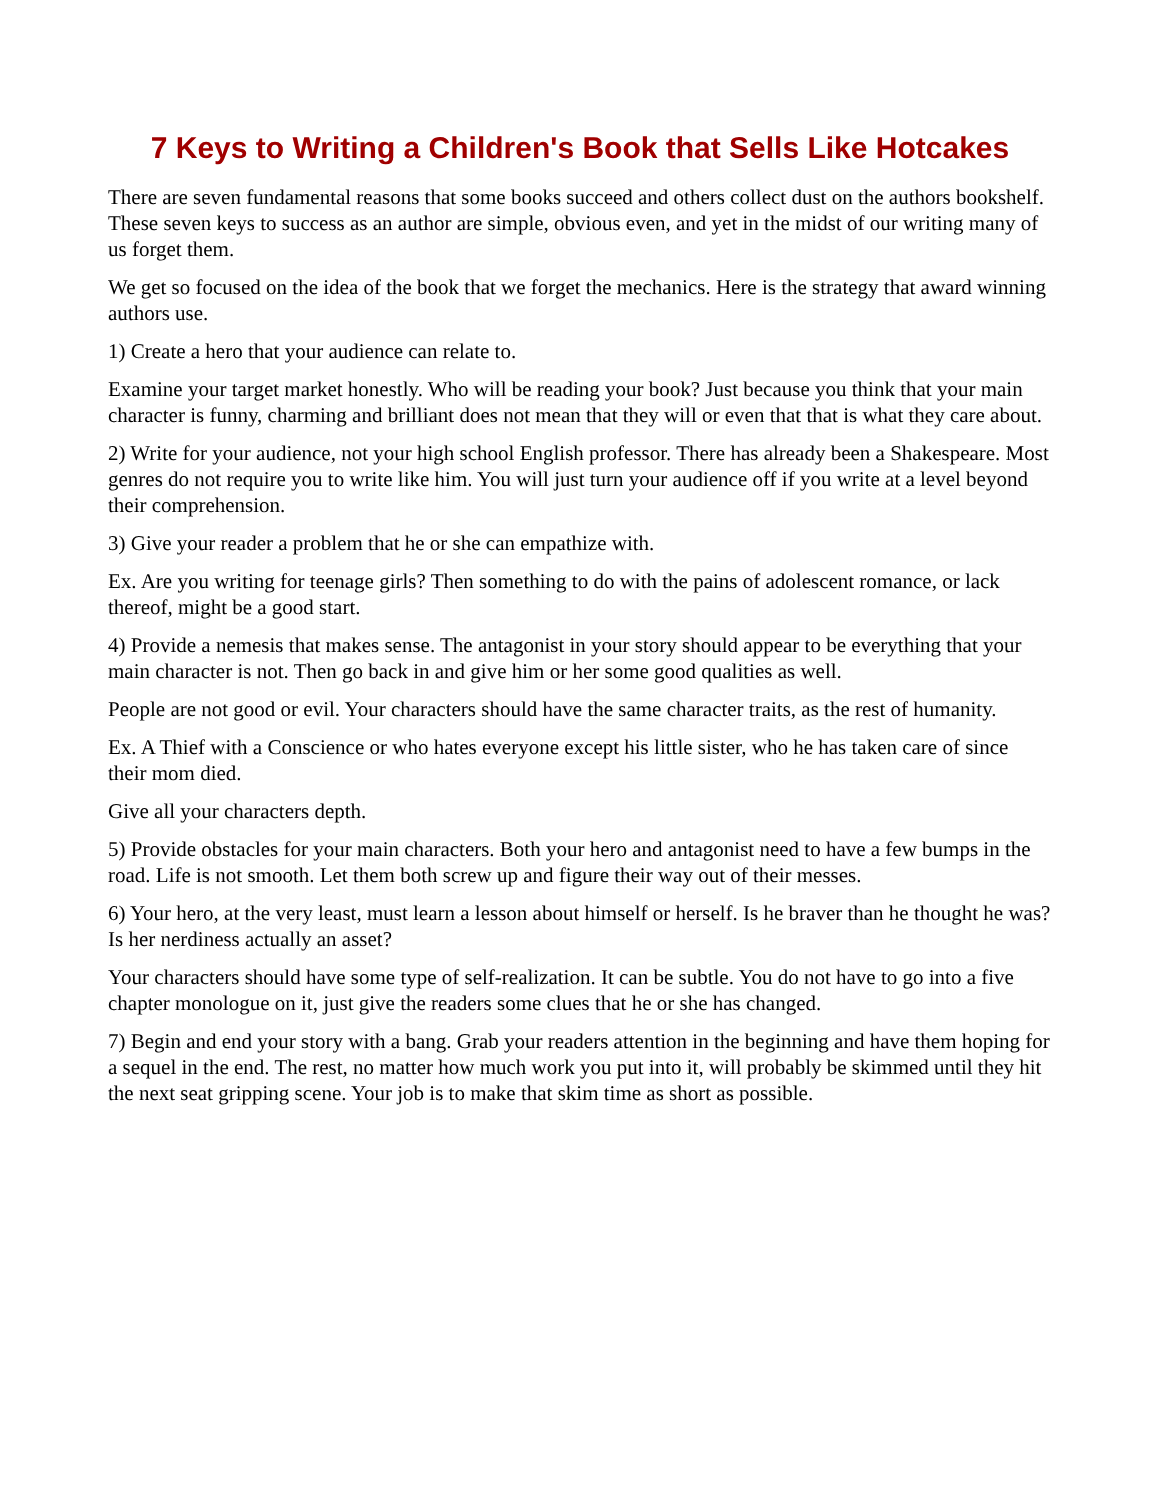7 Keys to Writing a Children's Book that Sells Like Hotcakes
There are seven fundamental reasons that some books succeed and others collect dust on the authors bookshelf. These seven keys to success as an author are simple, obvious even, and yet in the midst of our writing many of us forget them.
We get so focused on the idea of the book that we forget the mechanics. Here is the strategy that award winning authors use.
1) Create a hero that your audience can relate to.
Examine your target market honestly. Who will be reading your book? Just because you think that your main character is funny, charming and brilliant does not mean that they will or even that that is what they care about.
2) Write for your audience, not your high school English professor. There has already been a Shakespeare. Most genres do not require you to write like him. You will just turn your audience off if you write at a level beyond their comprehension.
3) Give your reader a problem that he or she can empathize with.
Ex. Are you writing for teenage girls? Then something to do with the pains of adolescent romance, or lack thereof, might be a good start.
4) Provide a nemesis that makes sense. The antagonist in your story should appear to be everything that your main character is not. Then go back in and give him or her some good qualities as well.
People are not good or evil. Your characters should have the same character traits, as the rest of humanity.
Ex. A Thief with a Conscience or who hates everyone except his little sister, who he has taken care of since their mom died.
Give all your characters depth.
5) Provide obstacles for your main characters. Both your hero and antagonist need to have a few bumps in the road. Life is not smooth. Let them both screw up and figure their way out of their messes.
6) Your hero, at the very least, must learn a lesson about himself or herself. Is he braver than he thought he was? Is her nerdiness actually an asset?
Your characters should have some type of self-realization. It can be subtle. You do not have to go into a five chapter monologue on it, just give the readers some clues that he or she has changed.
7) Begin and end your story with a bang. Grab your readers attention in the beginning and have them hoping for a sequel in the end. The rest, no matter how much work you put into it, will probably be skimmed until they hit the next seat gripping scene. Your job is to make that skim time as short as possible.